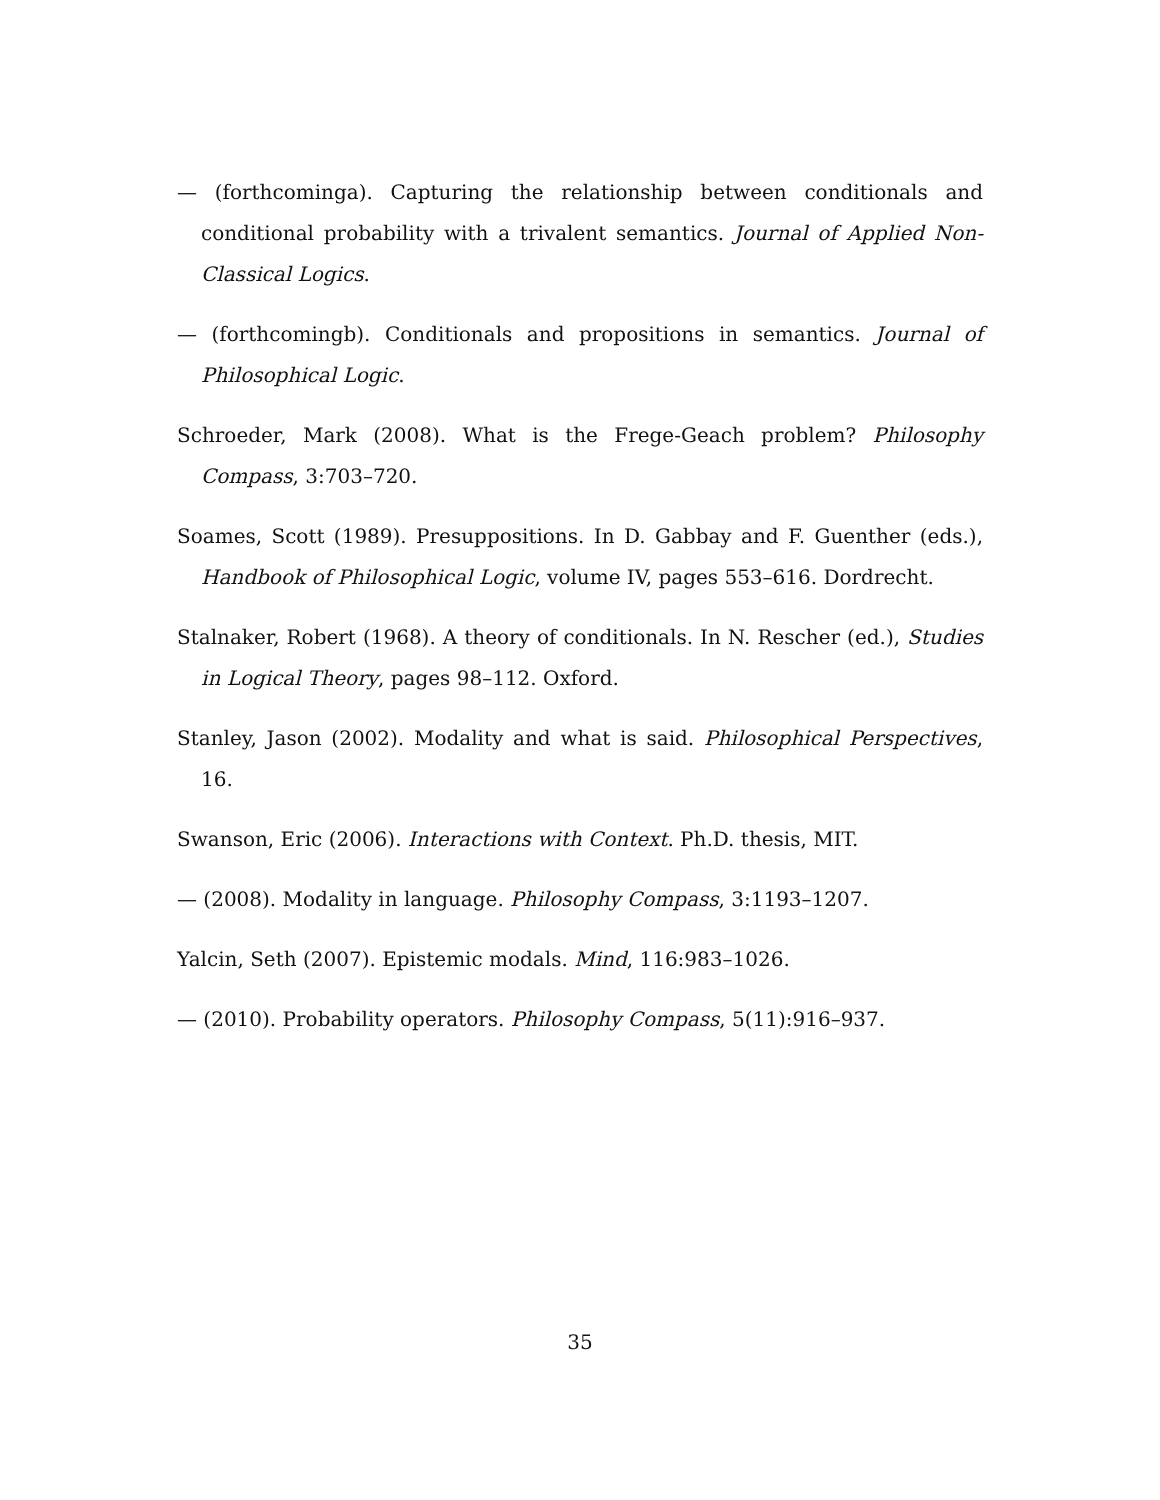— (forthcominga). Capturing the relationship between conditionals and conditional probability with a trivalent semantics. Journal of Applied Non-Classical Logics.
— (forthcomingb). Conditionals and propositions in semantics. Journal of Philosophical Logic.
Schroeder, Mark (2008). What is the Frege-Geach problem? Philosophy Compass, 3:703–720.
Soames, Scott (1989). Presuppositions. In D. Gabbay and F. Guenther (eds.), Handbook of Philosophical Logic, volume IV, pages 553–616. Dordrecht.
Stalnaker, Robert (1968). A theory of conditionals. In N. Rescher (ed.), Studies in Logical Theory, pages 98–112. Oxford.
Stanley, Jason (2002). Modality and what is said. Philosophical Perspectives, 16.
Swanson, Eric (2006). Interactions with Context. Ph.D. thesis, MIT.
— (2008). Modality in language. Philosophy Compass, 3:1193–1207.
Yalcin, Seth (2007). Epistemic modals. Mind, 116:983–1026.
— (2010). Probability operators. Philosophy Compass, 5(11):916–937.
35